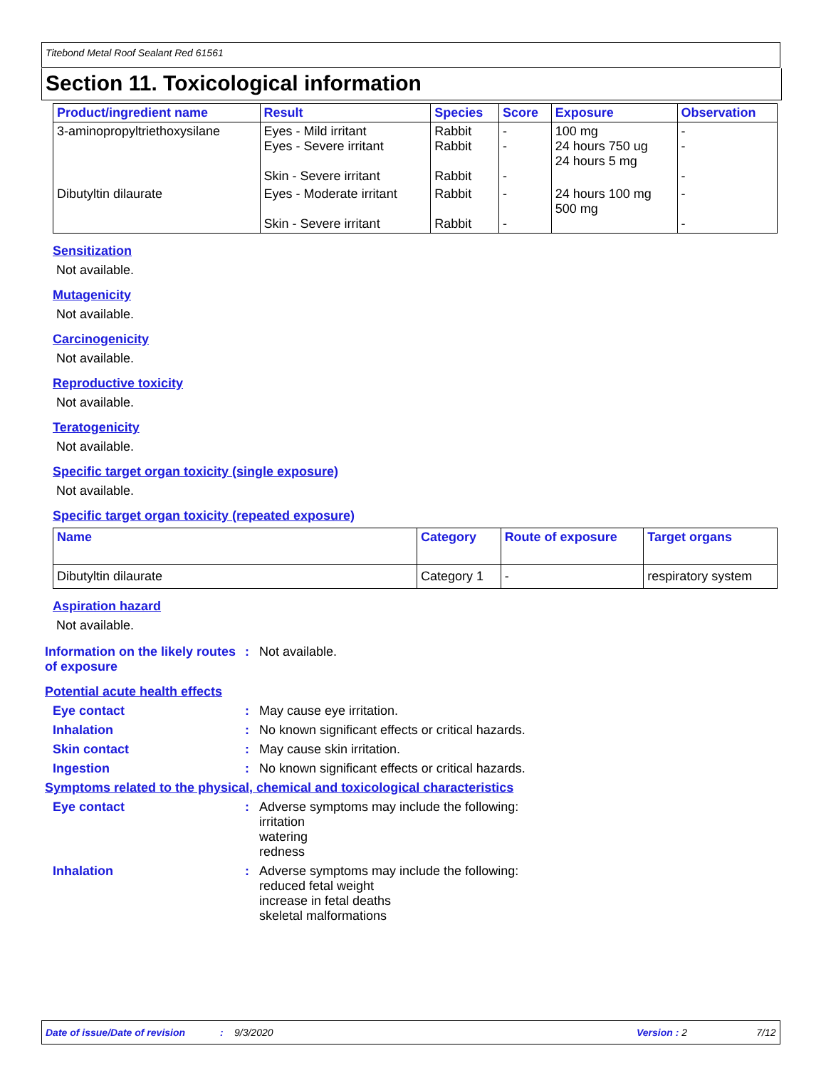Titebond Metal Roof Sealant Red 61561
Section 11. Toxicological information
| Product/ingredient name | Result | Species | Score | Exposure | Observation |
| --- | --- | --- | --- | --- | --- |
| 3-aminopropyltriethoxysilane | Eyes - Mild irritant Eyes - Severe irritant Skin - Severe irritant | Rabbit Rabbit Rabbit | - - - | 100 mg 24 hours 750 ug 24 hours 5 mg | - - - |
| Dibutyltin dilaurate | Eyes - Moderate irritant Skin - Severe irritant | Rabbit Rabbit | - - | 24 hours 100 mg 500 mg | - - |
Sensitization
Not available.
Mutagenicity
Not available.
Carcinogenicity
Not available.
Reproductive toxicity
Not available.
Teratogenicity
Not available.
Specific target organ toxicity (single exposure)
Not available.
Specific target organ toxicity (repeated exposure)
| Name | Category | Route of exposure | Target organs |
| --- | --- | --- | --- |
| Dibutyltin dilaurate | Category 1 | - | respiratory system |
Aspiration hazard
Not available.
Information on the likely routes of exposure
: Not available.
Potential acute health effects
Eye contact : May cause eye irritation.
Inhalation : No known significant effects or critical hazards.
Skin contact : May cause skin irritation.
Ingestion : No known significant effects or critical hazards.
Symptoms related to the physical, chemical and toxicological characteristics
Eye contact : Adverse symptoms may include the following:
irritation
watering
redness
Inhalation : Adverse symptoms may include the following:
reduced fetal weight
increase in fetal deaths
skeletal malformations
Date of issue/Date of revision: 9/3/2020 Version : 2 7/12